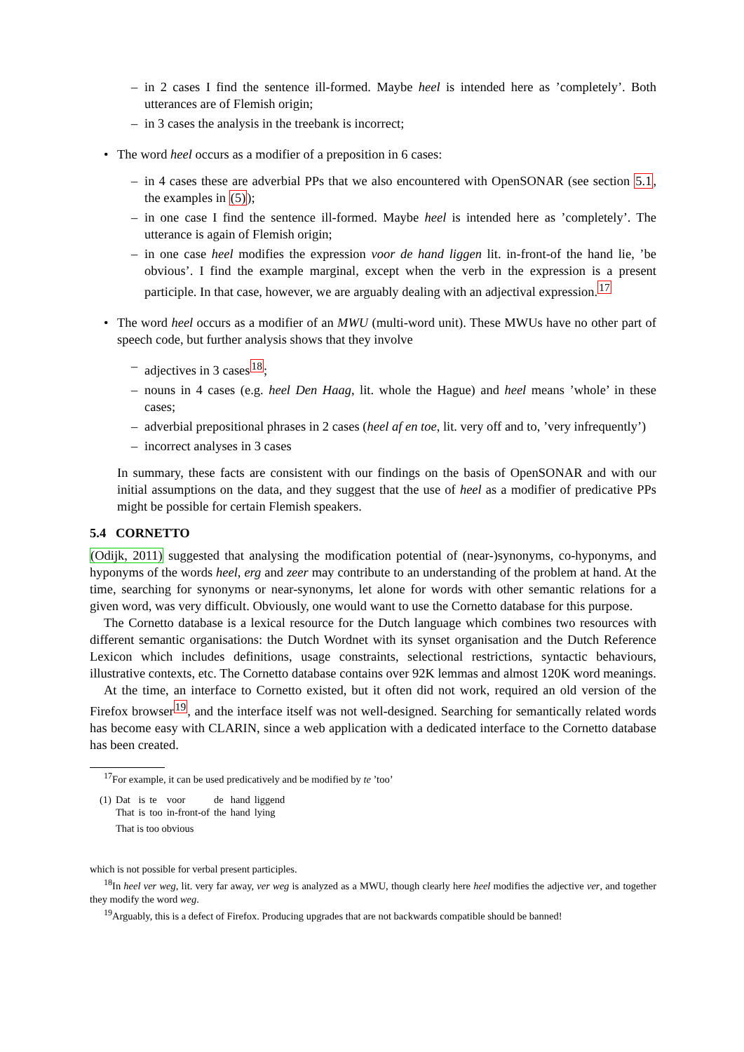–
in 2 cases I find the sentence ill-formed. Maybe heel is intended here as ’completely’. Both utterances are of Flemish origin;
–
in 3 cases the analysis in the treebank is incorrect;
•
The word heel occurs as a modifier of a preposition in 6 cases:
–
in 4 cases these are adverbial PPs that we also encountered with OpenSONAR (see section 5.1, the examples in (5));
–
in one case I find the sentence ill-formed. Maybe heel is intended here as ’completely’. The utterance is again of Flemish origin;
–
in one case heel modifies the expression voor de hand liggen lit. in-front-of the hand lie, ’be obvious’. I find the example marginal, except when the verb in the expression is a present participle. In that case, however, we are arguably dealing with an adjectival expression.<sup>17</sup>
•
The word heel occurs as a modifier of an MWU (multi-word unit). These MWUs have no other part of speech code, but further analysis shows that they involve
–
adjectives in 3 cases<sup>18</sup>;
–
nouns in 4 cases (e.g. heel Den Haag, lit. whole the Hague) and heel means ’whole’ in these cases;
–
adverbial prepositional phrases in 2 cases (heel af en toe, lit. very off and to, ’very infrequently’)
–
incorrect analyses in 3 cases
In summary, these facts are consistent with our findings on the basis of OpenSONAR and with our initial assumptions on the data, and they suggest that the use of heel as a modifier of predicative PPs might be possible for certain Flemish speakers.
5.4 CORNETTO
(Odijk, 2011) suggested that analysing the modification potential of (near-)synonyms, co-hyponyms, and hyponyms of the words heel, erg and zeer may contribute to an understanding of the problem at hand. At the time, searching for synonyms or near-synonyms, let alone for words with other semantic relations for a given word, was very difficult. Obviously, one would want to use the Cornetto database for this purpose.
The Cornetto database is a lexical resource for the Dutch language which combines two resources with different semantic organisations: the Dutch Wordnet with its synset organisation and the Dutch Reference Lexicon which includes definitions, usage constraints, selectional restrictions, syntactic behaviours, illustrative contexts, etc. The Cornetto database contains over 92K lemmas and almost 120K word meanings.
At the time, an interface to Cornetto existed, but it often did not work, required an old version of the Firefox browser<sup>19</sup>, and the interface itself was not well-designed. Searching for semantically related words has become easy with CLARIN, since a web application with a dedicated interface to the Cornetto database has been created.
<sup>17</sup> For example, it can be used predicatively and be modified by te ’too’
| (1) | Dat | is | te | voor | de | hand | liggend |
| | That | is | too | in-front-of | the | hand | lying |
| | That is too obvious | | | | | | |
which is not possible for verbal present participles.
<sup>18</sup> In heel ver weg, lit. very far away, ver weg is analyzed as a MWU, though clearly here heel modifies the adjective ver, and together they modify the word weg.
<sup>19</sup> Arguably, this is a defect of Firefox. Producing upgrades that are not backwards compatible should be banned!